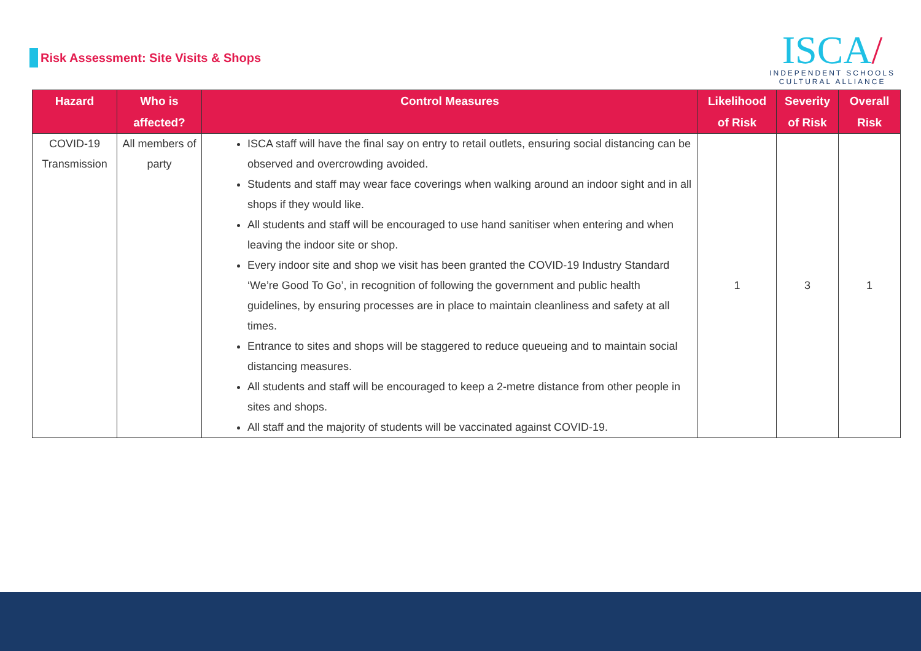Risk Assessment: Site Visits & Shops
ISCA/
INDEPENDENT SCHOOLS
CULTURAL ALLIANCE
| Hazard | Who is affected? | Control Measures | Likelihood of Risk | Severity of Risk | Overall Risk |
| --- | --- | --- | --- | --- | --- |
| COVID-19 Transmission | All members of party | ISCA staff will have the final say on entry to retail outlets, ensuring social distancing can be observed and overcrowding avoided. Students and staff may wear face coverings when walking around an indoor sight and in all shops if they would like. All students and staff will be encouraged to use hand sanitiser when entering and when leaving the indoor site or shop. Every indoor site and shop we visit has been granted the COVID-19 Industry Standard ‘We’re Good To Go’, in recognition of following the government and public health guidelines, by ensuring processes are in place to maintain cleanliness and safety at all times. Entrance to sites and shops will be staggered to reduce queueing and to maintain social distancing measures. All students and staff will be encouraged to keep a 2-metre distance from other people in sites and shops. All staff and the majority of students will be vaccinated against COVID-19. | 1 | 3 | 1 |